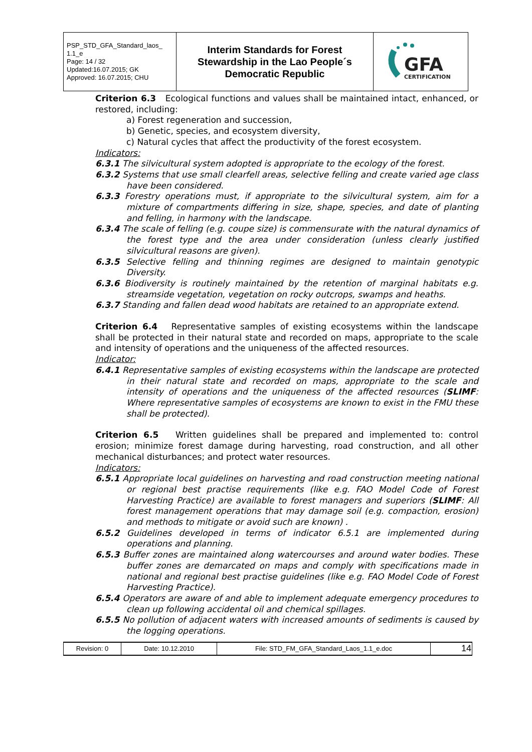| PSP_STD_GFA_Standard_laos_ 1.1_e Page: 14 / 32 Updated:16.07.2015; GK Approved: 16.07.2015; CHU | Interim Standards for Forest Stewardship in the Lao People´s Democratic Republic | GFA CERTIFICATION |
Criterion 6.3 Ecological functions and values shall be maintained intact, enhanced, or restored, including:
a) Forest regeneration and succession,
b) Genetic, species, and ecosystem diversity,
c) Natural cycles that affect the productivity of the forest ecosystem.
Indicators:
6.3.1 The silvicultural system adopted is appropriate to the ecology of the forest.
6.3.2 Systems that use small clearfell areas, selective felling and create varied age class have been considered.
6.3.3 Forestry operations must, if appropriate to the silvicultural system, aim for a mixture of compartments differing in size, shape, species, and date of planting and felling, in harmony with the landscape.
6.3.4 The scale of felling (e.g. coupe size) is commensurate with the natural dynamics of the forest type and the area under consideration (unless clearly justified silvicultural reasons are given).
6.3.5 Selective felling and thinning regimes are designed to maintain genotypic Diversity.
6.3.6 Biodiversity is routinely maintained by the retention of marginal habitats e.g. streamside vegetation, vegetation on rocky outcrops, swamps and heaths.
6.3.7 Standing and fallen dead wood habitats are retained to an appropriate extend.
Criterion 6.4 Representative samples of existing ecosystems within the landscape shall be protected in their natural state and recorded on maps, appropriate to the scale and intensity of operations and the uniqueness of the affected resources.
Indicator:
6.4.1 Representative samples of existing ecosystems within the landscape are protected in their natural state and recorded on maps, appropriate to the scale and intensity of operations and the uniqueness of the affected resources (SLIMF: Where representative samples of ecosystems are known to exist in the FMU these shall be protected).
Criterion 6.5 Written guidelines shall be prepared and implemented to: control erosion; minimize forest damage during harvesting, road construction, and all other mechanical disturbances; and protect water resources.
Indicators:
6.5.1 Appropriate local guidelines on harvesting and road construction meeting national or regional best practise requirements (like e.g. FAO Model Code of Forest Harvesting Practice) are available to forest managers and superiors (SLIMF: All forest management operations that may damage soil (e.g. compaction, erosion) and methods to mitigate or avoid such are known) .
6.5.2 Guidelines developed in terms of indicator 6.5.1 are implemented during operations and planning.
6.5.3 Buffer zones are maintained along watercourses and around water bodies. These buffer zones are demarcated on maps and comply with specifications made in national and regional best practise guidelines (like e.g. FAO Model Code of Forest Harvesting Practice).
6.5.4 Operators are aware of and able to implement adequate emergency procedures to clean up following accidental oil and chemical spillages.
6.5.5 No pollution of adjacent waters with increased amounts of sediments is caused by the logging operations.
| Revision: 0 | Date: 10.12.2010 | File: STD_FM_GFA_Standard_Laos_1.1_e.doc | 14 |